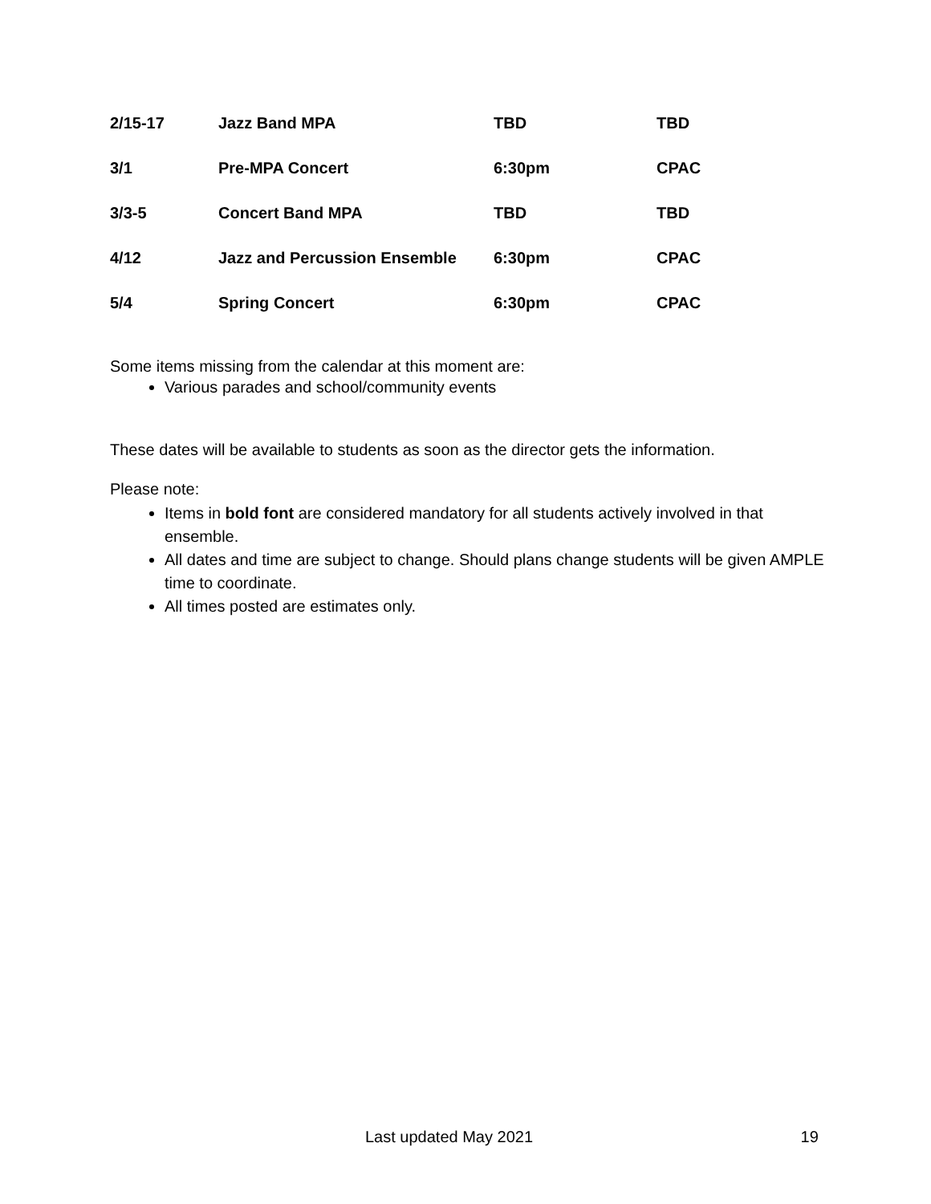| 2/15-17 | Jazz Band MPA | TBD | TBD |
| 3/1 | Pre-MPA Concert | 6:30pm | CPAC |
| 3/3-5 | Concert Band MPA | TBD | TBD |
| 4/12 | Jazz and Percussion Ensemble | 6:30pm | CPAC |
| 5/4 | Spring Concert | 6:30pm | CPAC |
Some items missing from the calendar at this moment are:
Various parades and school/community events
These dates will be available to students as soon as the director gets the information.
Please note:
Items in bold font are considered mandatory for all students actively involved in that ensemble.
All dates and time are subject to change. Should plans change students will be given AMPLE time to coordinate.
All times posted are estimates only.
Last updated May 2021 19